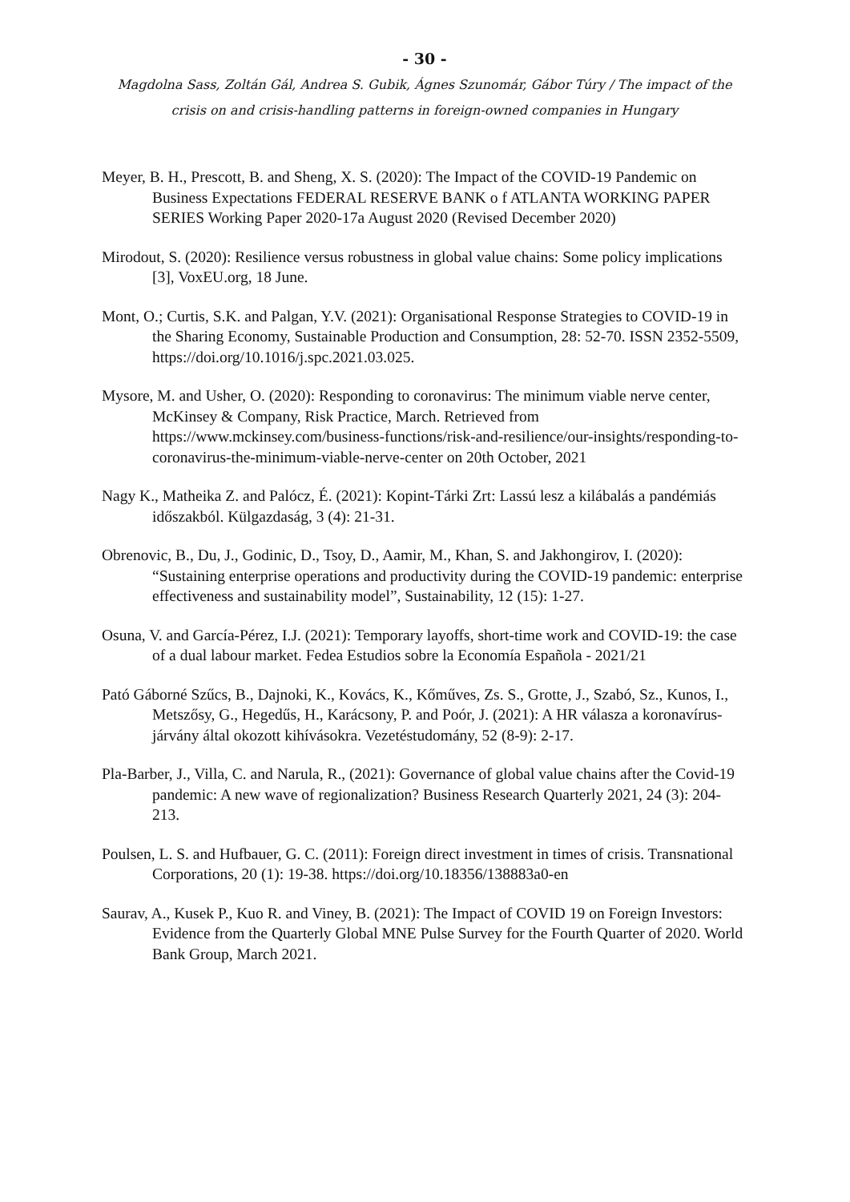- 30 -
Magdolna Sass, Zoltán Gál, Andrea S. Gubik, Ágnes Szunomár, Gábor Túry / The impact of the crisis on and crisis-handling patterns in foreign-owned companies in Hungary
Meyer, B. H., Prescott, B. and Sheng, X. S. (2020): The Impact of the COVID-19 Pandemic on Business Expectations FEDERAL RESERVE BANK o f ATLANTA WORKING PAPER SERIES Working Paper 2020-17a August 2020 (Revised December 2020)
Mirodout, S. (2020): Resilience versus robustness in global value chains: Some policy implications [3], VoxEU.org, 18 June.
Mont, O.; Curtis, S.K. and Palgan, Y.V. (2021): Organisational Response Strategies to COVID-19 in the Sharing Economy, Sustainable Production and Consumption, 28: 52-70. ISSN 2352-5509, https://doi.org/10.1016/j.spc.2021.03.025.
Mysore, M. and Usher, O. (2020): Responding to coronavirus: The minimum viable nerve center, McKinsey & Company, Risk Practice, March. Retrieved from https://www.mckinsey.com/business-functions/risk-and-resilience/our-insights/responding-to-coronavirus-the-minimum-viable-nerve-center on 20th October, 2021
Nagy K., Matheika Z. and Palócz, É. (2021): Kopint-Tárki Zrt: Lassú lesz a kilábalás a pandémiás időszakból. Külgazdaság, 3 (4): 21-31.
Obrenovic, B., Du, J., Godinic, D., Tsoy, D., Aamir, M., Khan, S. and Jakhongirov, I. (2020): “Sustaining enterprise operations and productivity during the COVID-19 pandemic: enterprise effectiveness and sustainability model”, Sustainability, 12 (15): 1-27.
Osuna, V. and García-Pérez, I.J. (2021): Temporary layoffs, short-time work and COVID-19: the case of a dual labour market. Fedea Estudios sobre la Economía Española - 2021/21
Pató Gáborné Szűcs, B., Dajnoki, K., Kovács, K., Kőműves, Zs. S., Grotte, J., Szabó, Sz., Kunos, I., Metszősy, G., Hegedűs, H., Karácsony, P. and Poór, J. (2021): A HR válasza a koronavírus-járvány által okozott kihívásokra. Vezetéstudomány, 52 (8-9): 2-17.
Pla-Barber, J., Villa, C. and Narula, R., (2021): Governance of global value chains after the Covid-19 pandemic: A new wave of regionalization? Business Research Quarterly 2021, 24 (3): 204-213.
Poulsen, L. S. and Hufbauer, G. C. (2011): Foreign direct investment in times of crisis. Transnational Corporations, 20 (1): 19-38. https://doi.org/10.18356/138883a0-en
Saurav, A., Kusek P., Kuo R. and Viney, B. (2021): The Impact of COVID 19 on Foreign Investors: Evidence from the Quarterly Global MNE Pulse Survey for the Fourth Quarter of 2020. World Bank Group, March 2021.